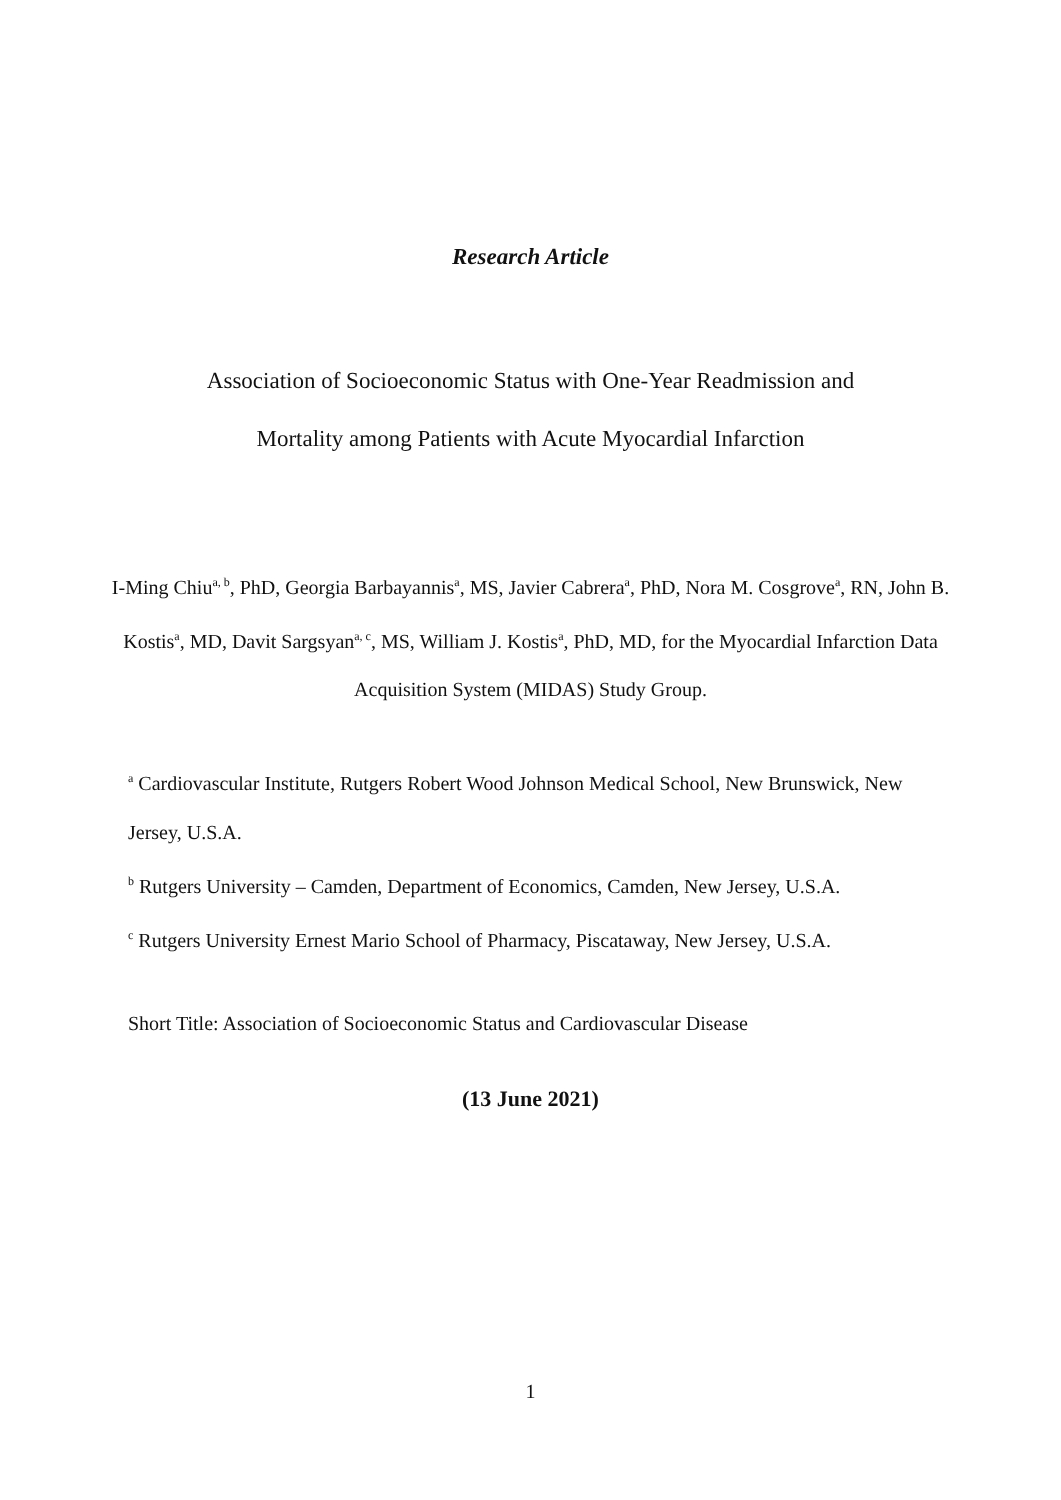Research Article
Association of Socioeconomic Status with One-Year Readmission and
Mortality among Patients with Acute Myocardial Infarction
I-Ming Chiu<sup>a, b</sup>, PhD, Georgia Barbayannis<sup>a</sup>, MS, Javier Cabrera<sup>a</sup>, PhD, Nora M. Cosgrove<sup>a</sup>, RN, John B. Kostis<sup>a</sup>, MD, Davit Sargsyan<sup>a, c</sup>, MS, William J. Kostis<sup>a</sup>, PhD, MD, for the Myocardial Infarction Data Acquisition System (MIDAS) Study Group.
<sup>a</sup> Cardiovascular Institute, Rutgers Robert Wood Johnson Medical School, New Brunswick, New Jersey, U.S.A.
<sup>b</sup> Rutgers University – Camden, Department of Economics, Camden, New Jersey, U.S.A.
<sup>c</sup> Rutgers University Ernest Mario School of Pharmacy, Piscataway, New Jersey, U.S.A.
Short Title: Association of Socioeconomic Status and Cardiovascular Disease
(13 June 2021)
1